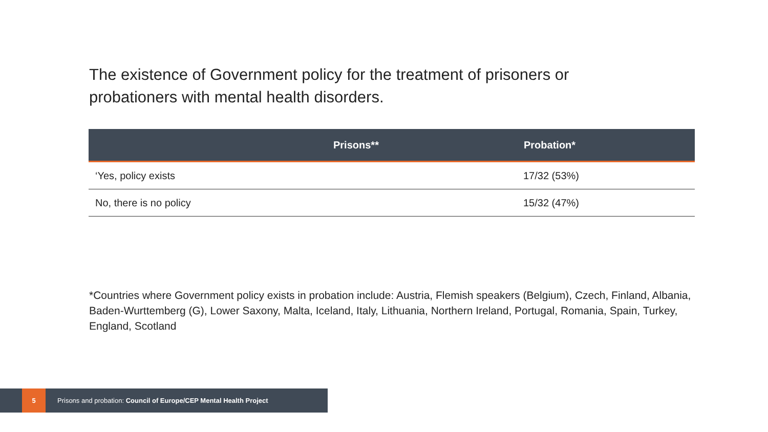The existence of Government policy for the treatment of prisoners or probationers with mental health disorders.
| | Prisons** | Probation* |
| --- | --- | --- |
| ‘Yes, policy exists | | 17/32 (53%) |
| No, there is no policy | | 15/32 (47%) |
*Countries where Government policy exists in probation include: Austria, Flemish speakers (Belgium), Czech, Finland, Albania, Baden-Wurttemberg (G), Lower Saxony, Malta, Iceland, Italy, Lithuania, Northern Ireland, Portugal, Romania, Spain, Turkey, England, Scotland
5
Prisons and probation: Council of Europe/CEP Mental Health Project